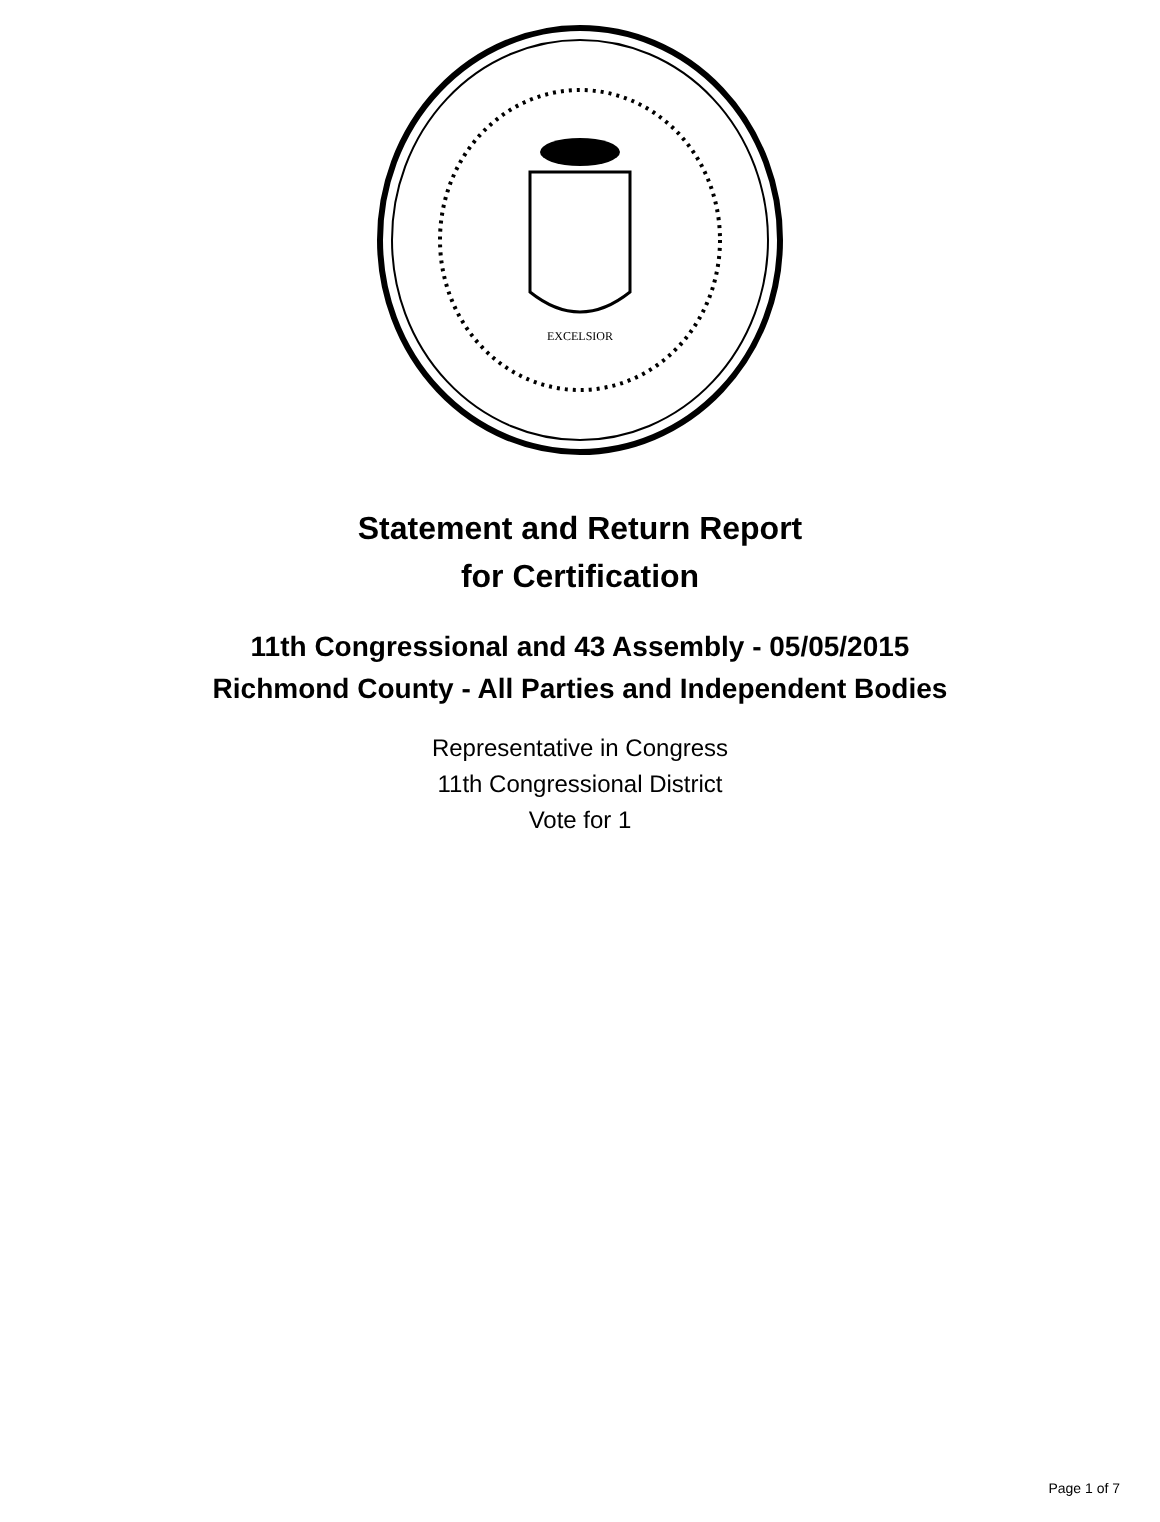EXCELSIOR
Statement and Return Report
for Certification
11th Congressional and 43 Assembly - 05/05/2015
Richmond County - All Parties and Independent Bodies
Representative in Congress
11th Congressional District
Vote for 1
Page 1 of 7